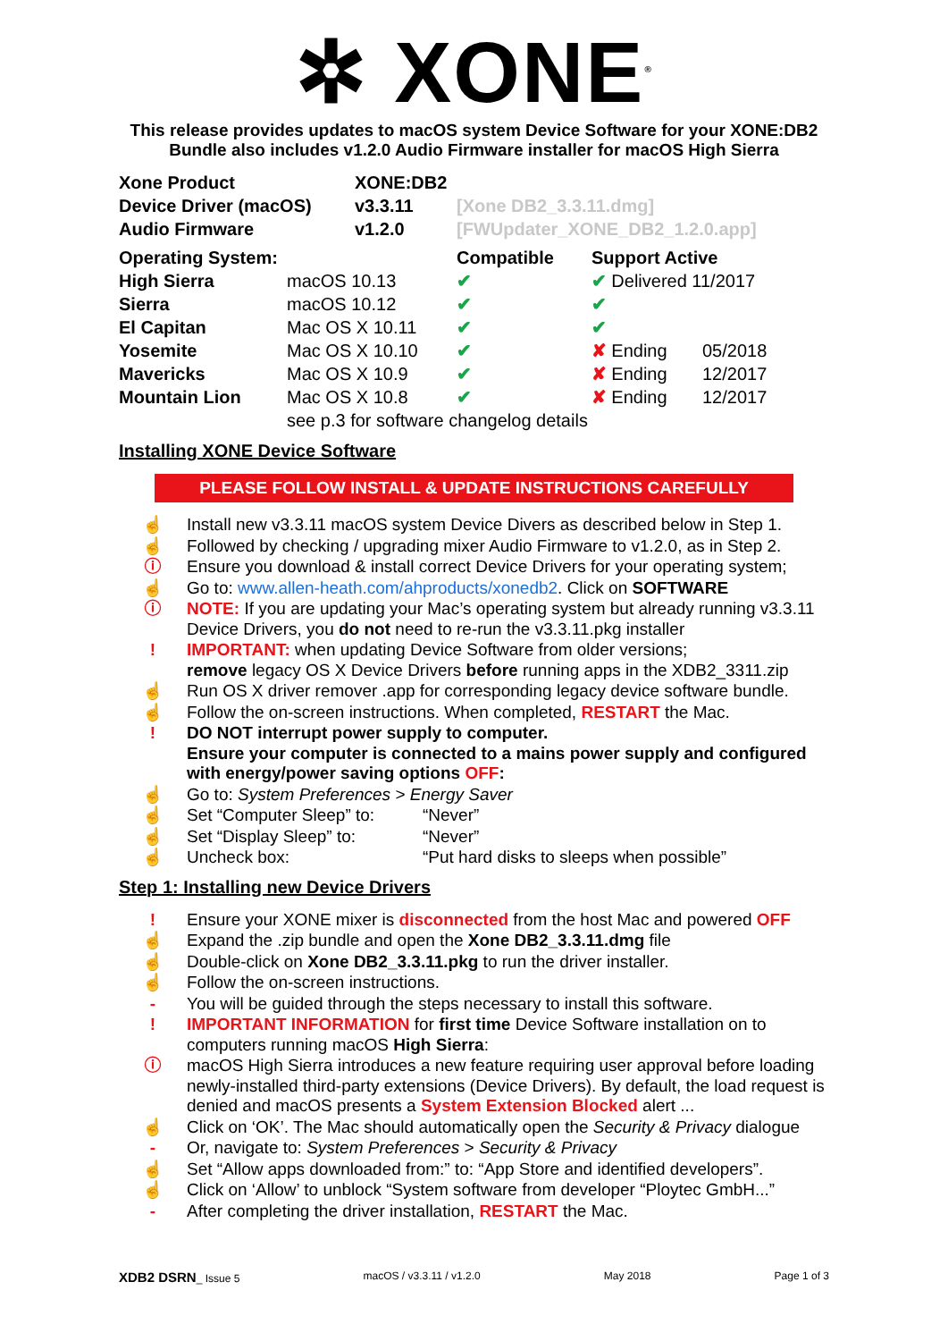✲ XONE<sup>®</sup>
This release provides updates to macOS system Device Software for your XONE:DB2
Bundle also includes v1.2.0 Audio Firmware installer for macOS High Sierra
| Xone Product | XONE:DB2 | |
| Device Driver (macOS) | v3.3.11 | [Xone DB2_3.3.11.dmg] |
| Audio Firmware | v1.2.0 | [FWUpdater_XONE_DB2_1.2.0.app] |
| Operating System: | | Compatible | Support Active | |
| High Sierra | macOS 10.13 | ✔ | ✔ Delivered 11/2017 | |
| Sierra | macOS 10.12 | ✔ | ✔ | |
| El Capitan | Mac OS X 10.11 | ✔ | ✔ | |
| Yosemite | Mac OS X 10.10 | ✔ | ✘ Ending | 05/2018 |
| Mavericks | Mac OS X 10.9 | ✔ | ✘ Ending | 12/2017 |
| Mountain Lion | Mac OS X 10.8 | ✔ | ✘ Ending | 12/2017 |
| | see p.3 for software changelog details | | | |
Installing XONE Device Software
PLEASE FOLLOW INSTALL & UPDATE INSTRUCTIONS CAREFULLY
☝ Install new v3.3.11 macOS system Device Divers as described below in Step 1.
☝ Followed by checking / upgrading mixer Audio Firmware to v1.2.0, as in Step 2.
ⓘ Ensure you download & install correct Device Drivers for your operating system;
☝ Go to: www.allen-heath.com/ahproducts/xonedb2. Click on SOFTWARE
ⓘ NOTE: If you are updating your Mac’s operating system but already running v3.3.11 Device Drivers, you do not need to re-run the v3.3.11.pkg installer
! IMPORTANT: when updating Device Software from older versions;
remove legacy OS X Device Drivers before running apps in the XDB2_3311.zip
☝ Run OS X driver remover .app for corresponding legacy device software bundle.
☝ Follow the on-screen instructions. When completed, RESTART the Mac.
! DO NOT interrupt power supply to computer.
Ensure your computer is connected to a mains power supply and configured with energy/power saving options OFF:
☝ Go to: System Preferences > Energy Saver
☝ Set “Computer Sleep” to: “Never”
☝ Set “Display Sleep” to: “Never”
☝ Uncheck box: “Put hard disks to sleeps when possible”
Step 1: Installing new Device Drivers
! Ensure your XONE mixer is disconnected from the host Mac and powered OFF
☝ Expand the .zip bundle and open the Xone DB2_3.3.11.dmg file
☝ Double-click on Xone DB2_3.3.11.pkg to run the driver installer.
☝ Follow the on-screen instructions.
- You will be guided through the steps necessary to install this software.
! IMPORTANT INFORMATION for first time Device Software installation on to computers running macOS High Sierra:
ⓘ macOS High Sierra introduces a new feature requiring user approval before loading newly-installed third-party extensions (Device Drivers). By default, the load request is denied and macOS presents a System Extension Blocked alert ...
☝ Click on ‘OK’. The Mac should automatically open the Security & Privacy dialogue
- Or, navigate to: System Preferences > Security & Privacy
☝ Set “Allow apps downloaded from:” to: “App Store and identified developers”.
☝ Click on ‘Allow’ to unblock “System software from developer “Ploytec GmbH...”
- After completing the driver installation, RESTART the Mac.
XDB2 DSRN_ Issue 5 macOS / v3.3.11 / v1.2.0 May 2018 Page 1 of 3